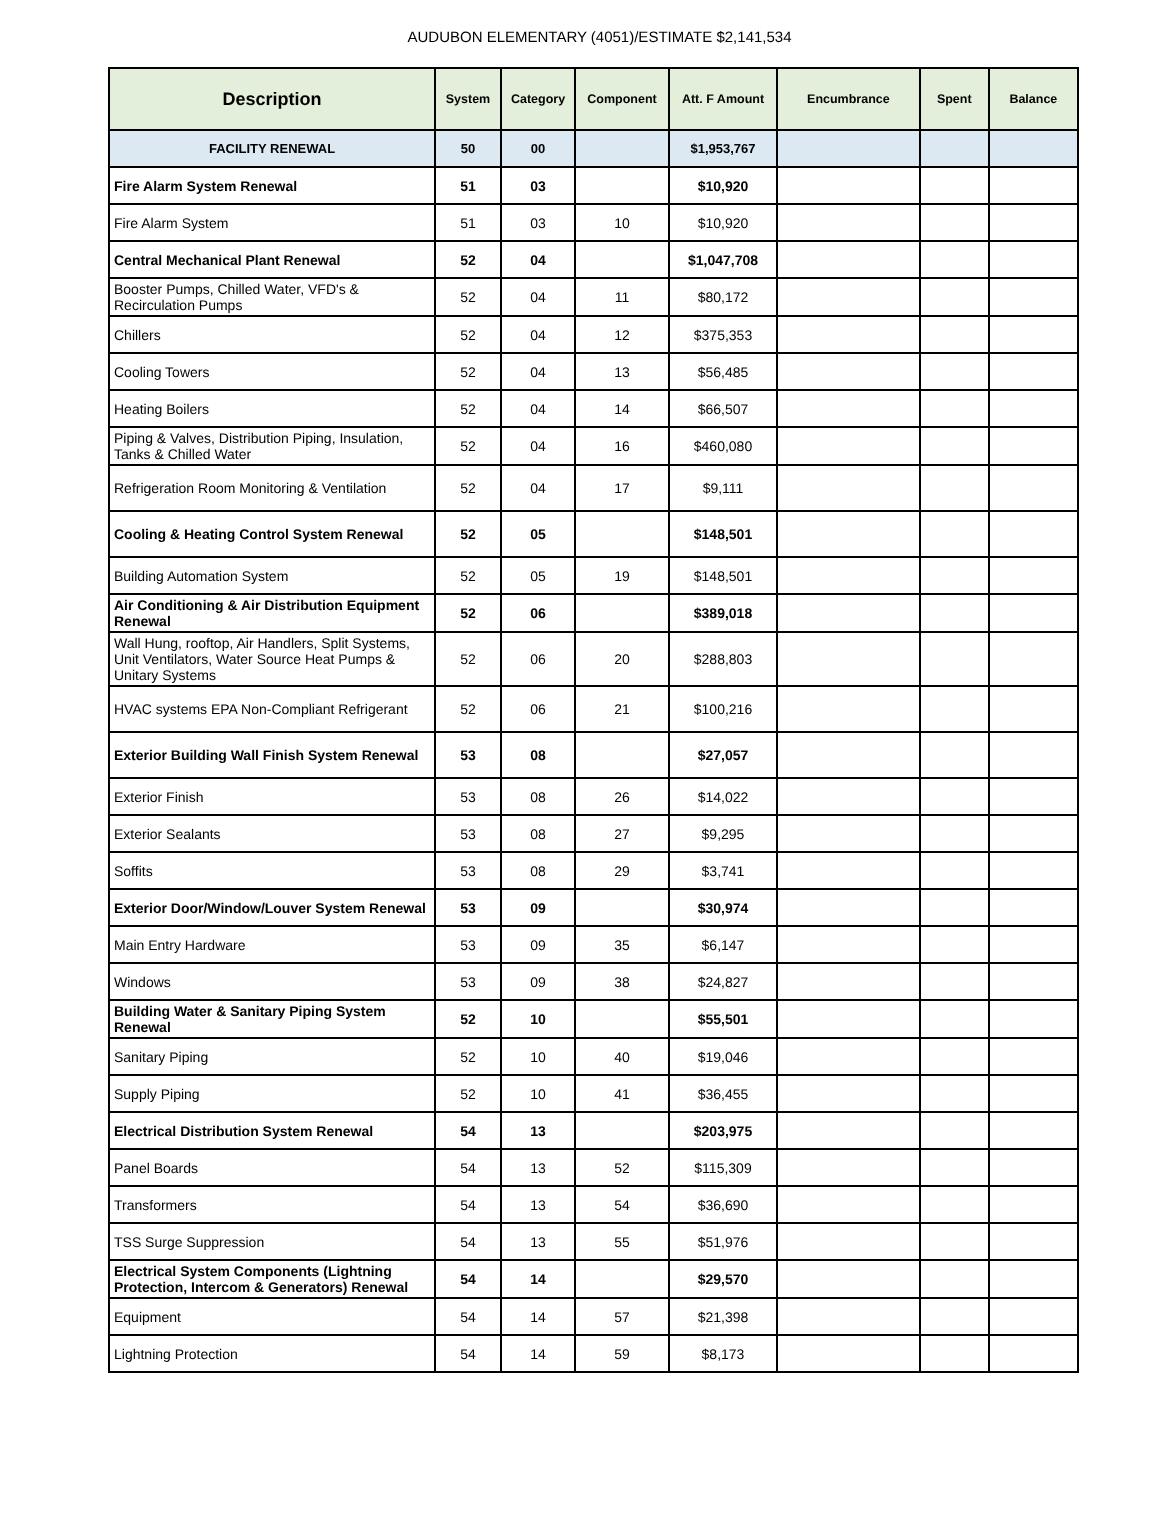AUDUBON ELEMENTARY (4051)/ESTIMATE $2,141,534
| Description | System | Category | Component | Att. F Amount | Encumbrance | Spent | Balance |
| --- | --- | --- | --- | --- | --- | --- | --- |
| FACILITY RENEWAL | 50 | 00 | | $1,953,767 | | | |
| Fire Alarm System Renewal | 51 | 03 | | $10,920 | | | |
| Fire Alarm System | 51 | 03 | 10 | $10,920 | | | |
| Central Mechanical Plant Renewal | 52 | 04 | | $1,047,708 | | | |
| Booster Pumps, Chilled Water, VFD's & Recirculation Pumps | 52 | 04 | 11 | $80,172 | | | |
| Chillers | 52 | 04 | 12 | $375,353 | | | |
| Cooling Towers | 52 | 04 | 13 | $56,485 | | | |
| Heating Boilers | 52 | 04 | 14 | $66,507 | | | |
| Piping & Valves, Distribution Piping, Insulation, Tanks & Chilled Water | 52 | 04 | 16 | $460,080 | | | |
| Refrigeration Room Monitoring & Ventilation | 52 | 04 | 17 | $9,111 | | | |
| Cooling & Heating Control System Renewal | 52 | 05 | | $148,501 | | | |
| Building Automation System | 52 | 05 | 19 | $148,501 | | | |
| Air Conditioning & Air Distribution Equipment Renewal | 52 | 06 | | $389,018 | | | |
| Wall Hung, rooftop, Air Handlers, Split Systems, Unit Ventilators, Water Source Heat Pumps & Unitary Systems | 52 | 06 | 20 | $288,803 | | | |
| HVAC systems EPA Non-Compliant Refrigerant | 52 | 06 | 21 | $100,216 | | | |
| Exterior Building Wall Finish System Renewal | 53 | 08 | | $27,057 | | | |
| Exterior Finish | 53 | 08 | 26 | $14,022 | | | |
| Exterior Sealants | 53 | 08 | 27 | $9,295 | | | |
| Soffits | 53 | 08 | 29 | $3,741 | | | |
| Exterior Door/Window/Louver System Renewal | 53 | 09 | | $30,974 | | | |
| Main Entry Hardware | 53 | 09 | 35 | $6,147 | | | |
| Windows | 53 | 09 | 38 | $24,827 | | | |
| Building Water & Sanitary Piping System Renewal | 52 | 10 | | $55,501 | | | |
| Sanitary Piping | 52 | 10 | 40 | $19,046 | | | |
| Supply Piping | 52 | 10 | 41 | $36,455 | | | |
| Electrical Distribution System Renewal | 54 | 13 | | $203,975 | | | |
| Panel Boards | 54 | 13 | 52 | $115,309 | | | |
| Transformers | 54 | 13 | 54 | $36,690 | | | |
| TSS Surge Suppression | 54 | 13 | 55 | $51,976 | | | |
| Electrical System Components (Lightning Protection, Intercom & Generators) Renewal | 54 | 14 | | $29,570 | | | |
| Equipment | 54 | 14 | 57 | $21,398 | | | |
| Lightning Protection | 54 | 14 | 59 | $8,173 | | | |